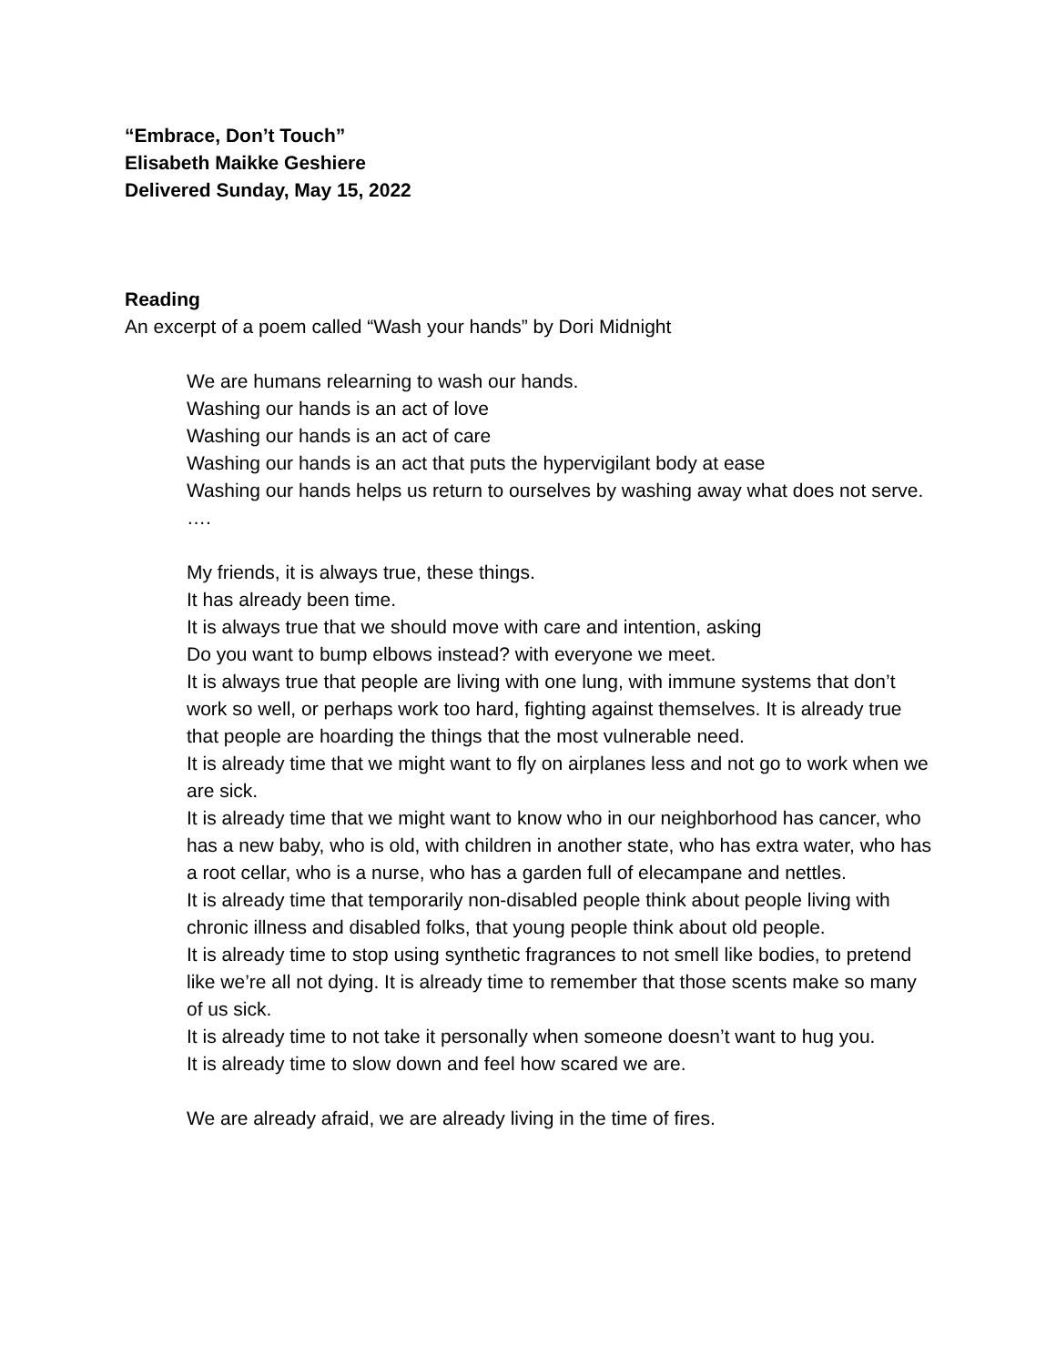“Embrace, Don’t Touch”
Elisabeth Maikke Geshiere
Delivered Sunday, May 15, 2022
Reading
An excerpt of a poem called “Wash your hands” by Dori Midnight
We are humans relearning to wash our hands.
Washing our hands is an act of love
Washing our hands is an act of care
Washing our hands is an act that puts the hypervigilant body at ease
Washing our hands helps us return to ourselves by washing away what does not serve.
….
My friends, it is always true, these things.
It has already been time.
It is always true that we should move with care and intention, asking
Do you want to bump elbows instead? with everyone we meet.
It is always true that people are living with one lung, with immune systems that don’t work so well, or perhaps work too hard, fighting against themselves. It is already true that people are hoarding the things that the most vulnerable need.
It is already time that we might want to fly on airplanes less and not go to work when we are sick.
It is already time that we might want to know who in our neighborhood has cancer, who has a new baby, who is old, with children in another state, who has extra water, who has a root cellar, who is a nurse, who has a garden full of elecampane and nettles.
It is already time that temporarily non-disabled people think about people living with chronic illness and disabled folks, that young people think about old people.
It is already time to stop using synthetic fragrances to not smell like bodies, to pretend like we’re all not dying. It is already time to remember that those scents make so many of us sick.
It is already time to not take it personally when someone doesn’t want to hug you.
It is already time to slow down and feel how scared we are.
We are already afraid, we are already living in the time of fires.